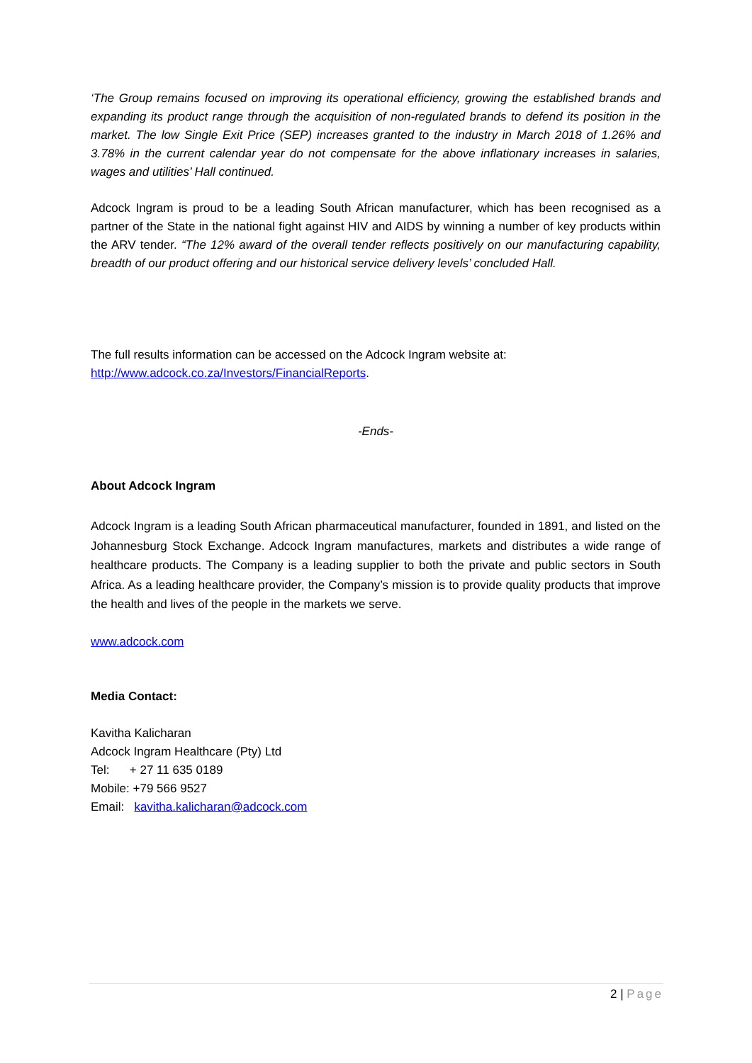‘The Group remains focused on improving its operational efficiency, growing the established brands and expanding its product range through the acquisition of non-regulated brands to defend its position in the market. The low Single Exit Price (SEP) increases granted to the industry in March 2018 of 1.26% and 3.78% in the current calendar year do not compensate for the above inflationary increases in salaries, wages and utilities’ Hall continued.
Adcock Ingram is proud to be a leading South African manufacturer, which has been recognised as a partner of the State in the national fight against HIV and AIDS by winning a number of key products within the ARV tender. “The 12% award of the overall tender reflects positively on our manufacturing capability, breadth of our product offering and our historical service delivery levels’ concluded Hall.
The full results information can be accessed on the Adcock Ingram website at:
http://www.adcock.co.za/Investors/FinancialReports.
-Ends-
About Adcock Ingram
Adcock Ingram is a leading South African pharmaceutical manufacturer, founded in 1891, and listed on the Johannesburg Stock Exchange. Adcock Ingram manufactures, markets and distributes a wide range of healthcare products. The Company is a leading supplier to both the private and public sectors in South Africa. As a leading healthcare provider, the Company’s mission is to provide quality products that improve the health and lives of the people in the markets we serve.
www.adcock.com
Media Contact:
Kavitha Kalicharan
Adcock Ingram Healthcare (Pty) Ltd
Tel: + 27 11 635 0189
Mobile: +79 566 9527
Email: kavitha.kalicharan@adcock.com
2 | Page